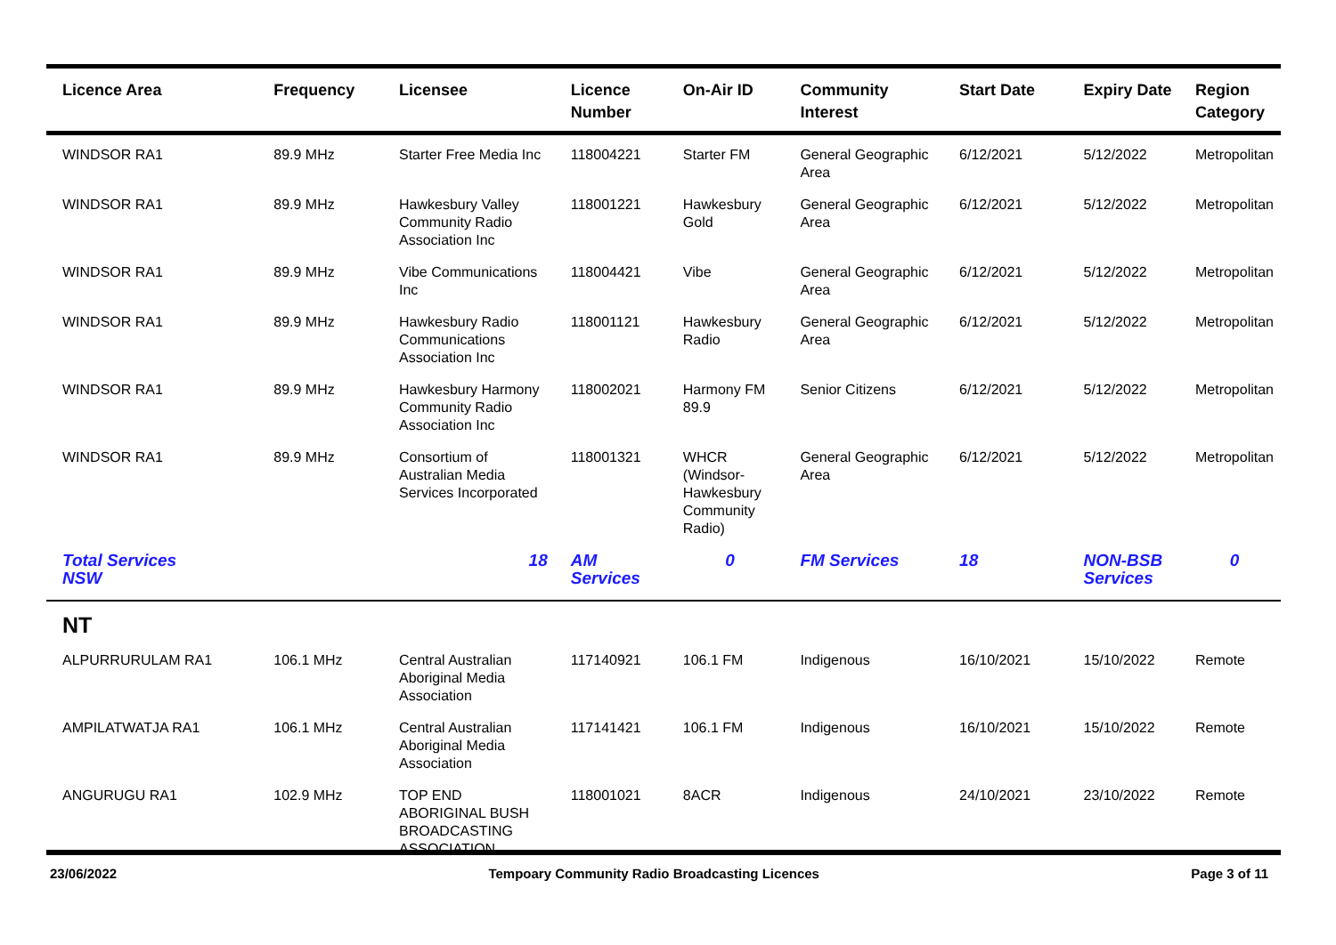| Licence Area | Frequency | Licensee | Licence Number | On-Air ID | Community Interest | Start Date | Expiry Date | Region Category |
| --- | --- | --- | --- | --- | --- | --- | --- | --- |
| WINDSOR RA1 | 89.9 MHz | Starter Free Media Inc | 118004221 | Starter FM | General Geographic Area | 6/12/2021 | 5/12/2022 | Metropolitan |
| WINDSOR RA1 | 89.9 MHz | Hawkesbury Valley Community Radio Association Inc | 118001221 | Hawkesbury Gold | General Geographic Area | 6/12/2021 | 5/12/2022 | Metropolitan |
| WINDSOR RA1 | 89.9 MHz | Vibe Communications Inc | 118004421 | Vibe | General Geographic Area | 6/12/2021 | 5/12/2022 | Metropolitan |
| WINDSOR RA1 | 89.9 MHz | Hawkesbury Radio Communications Association Inc | 118001121 | Hawkesbury Radio | General Geographic Area | 6/12/2021 | 5/12/2022 | Metropolitan |
| WINDSOR RA1 | 89.9 MHz | Hawkesbury Harmony Community Radio Association Inc | 118002021 | Harmony FM 89.9 | Senior Citizens | 6/12/2021 | 5/12/2022 | Metropolitan |
| WINDSOR RA1 | 89.9 MHz | Consortium of Australian Media Services Incorporated | 118001321 | WHCR (Windsor-Hawkesbury Community Radio) | General Geographic Area | 6/12/2021 | 5/12/2022 | Metropolitan |
| Total Services NSW | | 18 | AM Services | 0 | FM Services | 18 | NON-BSB Services | 0 |
| NT | | | | | | | | |
| ALPURRURULAM RA1 | 106.1 MHz | Central Australian Aboriginal Media Association | 117140921 | 106.1 FM | Indigenous | 16/10/2021 | 15/10/2022 | Remote |
| AMPILATWATJA RA1 | 106.1 MHz | Central Australian Aboriginal Media Association | 117141421 | 106.1 FM | Indigenous | 16/10/2021 | 15/10/2022 | Remote |
| ANGURUGU RA1 | 102.9 MHz | TOP END ABORIGINAL BUSH BROADCASTING ASSOCIATION | 118001021 | 8ACR | Indigenous | 24/10/2021 | 23/10/2022 | Remote |
23/06/2022 Tempoary Community Radio Broadcasting Licences Page 3 of 11